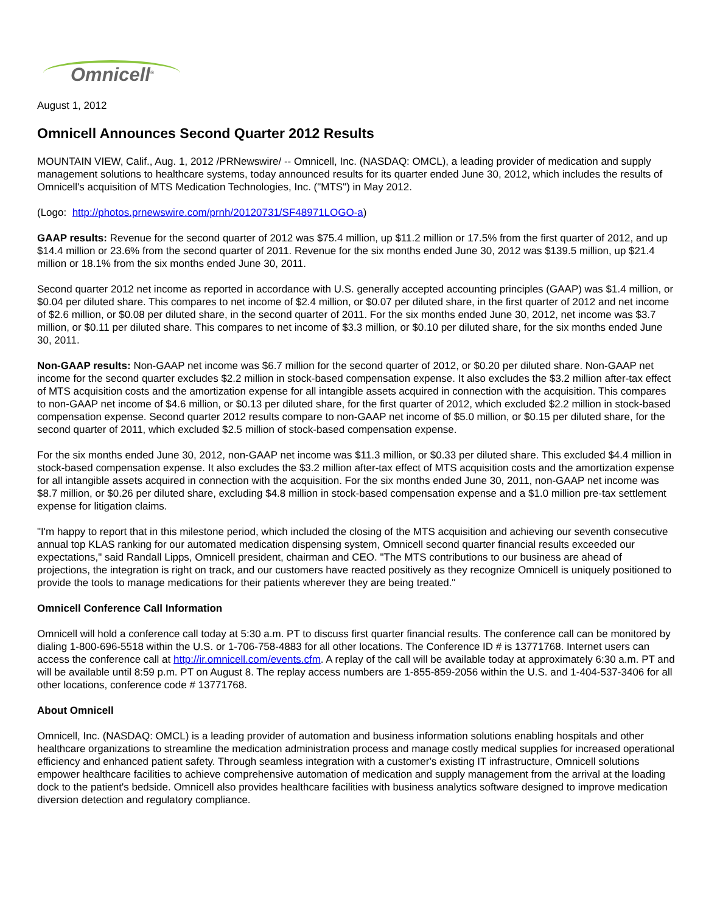Omnicell<sup>®</sup>
August 1, 2012
Omnicell Announces Second Quarter 2012 Results
MOUNTAIN VIEW, Calif., Aug. 1, 2012 /PRNewswire/ -- Omnicell, Inc. (NASDAQ: OMCL), a leading provider of medication and supply management solutions to healthcare systems, today announced results for its quarter ended June 30, 2012, which includes the results of Omnicell's acquisition of MTS Medication Technologies, Inc. ("MTS") in May 2012.
(Logo: http://photos.prnewswire.com/prnh/20120731/SF48971LOGO-a)
GAAP results: Revenue for the second quarter of 2012 was $75.4 million, up $11.2 million or 17.5% from the first quarter of 2012, and up $14.4 million or 23.6% from the second quarter of 2011. Revenue for the six months ended June 30, 2012 was $139.5 million, up $21.4 million or 18.1% from the six months ended June 30, 2011.
Second quarter 2012 net income as reported in accordance with U.S. generally accepted accounting principles (GAAP) was $1.4 million, or $0.04 per diluted share. This compares to net income of $2.4 million, or $0.07 per diluted share, in the first quarter of 2012 and net income of $2.6 million, or $0.08 per diluted share, in the second quarter of 2011. For the six months ended June 30, 2012, net income was $3.7 million, or $0.11 per diluted share. This compares to net income of $3.3 million, or $0.10 per diluted share, for the six months ended June 30, 2011.
Non-GAAP results: Non-GAAP net income was $6.7 million for the second quarter of 2012, or $0.20 per diluted share. Non-GAAP net income for the second quarter excludes $2.2 million in stock-based compensation expense. It also excludes the $3.2 million after-tax effect of MTS acquisition costs and the amortization expense for all intangible assets acquired in connection with the acquisition. This compares to non-GAAP net income of $4.6 million, or $0.13 per diluted share, for the first quarter of 2012, which excluded $2.2 million in stock-based compensation expense. Second quarter 2012 results compare to non-GAAP net income of $5.0 million, or $0.15 per diluted share, for the second quarter of 2011, which excluded $2.5 million of stock-based compensation expense.
For the six months ended June 30, 2012, non-GAAP net income was $11.3 million, or $0.33 per diluted share. This excluded $4.4 million in stock-based compensation expense. It also excludes the $3.2 million after-tax effect of MTS acquisition costs and the amortization expense for all intangible assets acquired in connection with the acquisition. For the six months ended June 30, 2011, non-GAAP net income was $8.7 million, or $0.26 per diluted share, excluding $4.8 million in stock-based compensation expense and a $1.0 million pre-tax settlement expense for litigation claims.
"I'm happy to report that in this milestone period, which included the closing of the MTS acquisition and achieving our seventh consecutive annual top KLAS ranking for our automated medication dispensing system, Omnicell second quarter financial results exceeded our expectations," said Randall Lipps, Omnicell president, chairman and CEO. "The MTS contributions to our business are ahead of projections, the integration is right on track, and our customers have reacted positively as they recognize Omnicell is uniquely positioned to provide the tools to manage medications for their patients wherever they are being treated."
Omnicell Conference Call Information
Omnicell will hold a conference call today at 5:30 a.m. PT to discuss first quarter financial results. The conference call can be monitored by dialing 1-800-696-5518 within the U.S. or 1-706-758-4883 for all other locations. The Conference ID # is 13771768. Internet users can access the conference call at http://ir.omnicell.com/events.cfm. A replay of the call will be available today at approximately 6:30 a.m. PT and will be available until 8:59 p.m. PT on August 8. The replay access numbers are 1-855-859-2056 within the U.S. and 1-404-537-3406 for all other locations, conference code # 13771768.
About Omnicell
Omnicell, Inc. (NASDAQ: OMCL) is a leading provider of automation and business information solutions enabling hospitals and other healthcare organizations to streamline the medication administration process and manage costly medical supplies for increased operational efficiency and enhanced patient safety. Through seamless integration with a customer's existing IT infrastructure, Omnicell solutions empower healthcare facilities to achieve comprehensive automation of medication and supply management from the arrival at the loading dock to the patient's bedside. Omnicell also provides healthcare facilities with business analytics software designed to improve medication diversion detection and regulatory compliance.